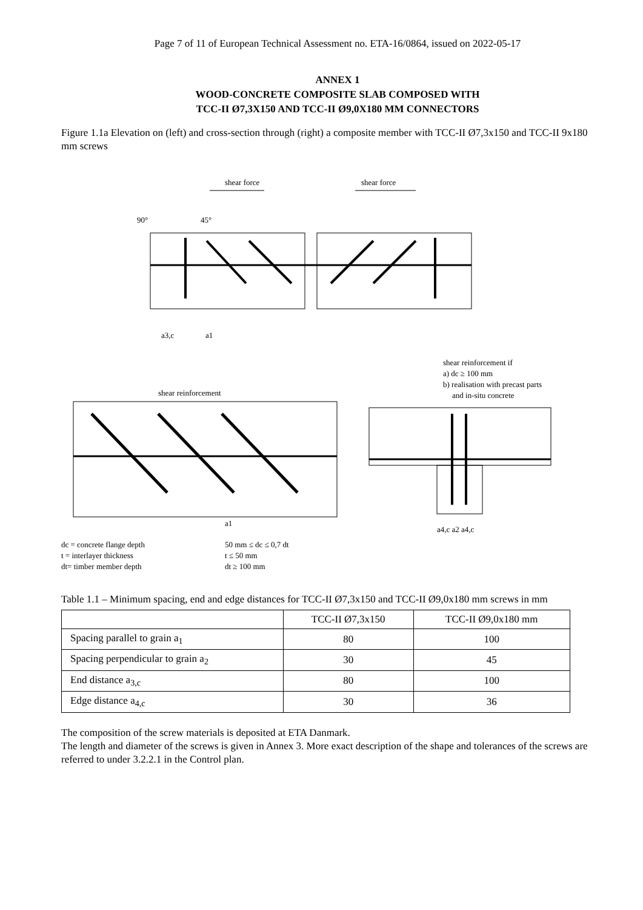Page 7 of 11 of European Technical Assessment no. ETA-16/0864, issued on 2022-05-17
ANNEX 1
WOOD-CONCRETE COMPOSITE SLAB COMPOSED WITH
TCC-II Ø7,3X150 AND TCC-II Ø9,0X180 MM CONNECTORS
Figure 1.1a Elevation on (left) and cross-section through (right) a composite member with TCC-II Ø7,3x150 and TCC-II 9x180 mm screws
shear force
shear force
90°
45°
a3,c
a1
shear reinforcement if
a) dc ≥ 100 mm
b) realisation with precast parts
and in-situ concrete
shear reinforcement
a1
a4,c a2 a4,c
dc = concrete flange depth
50 mm ≤ dc ≤ 0,7 dt
t = interlayer thickness
t ≤ 50 mm
dt= timber member depth
dt ≥ 100 mm
Table 1.1 – Minimum spacing, end and edge distances for TCC-II Ø7,3x150 and TCC-II Ø9,0x180 mm screws in mm
| | TCC-II Ø7,3x150 | TCC-II Ø9,0x180 mm |
| Spacing parallel to grain a<sub>1</sub> | 80 | 100 |
| Spacing perpendicular to grain a<sub>2</sub> | 30 | 45 |
| End distance a<sub>3,c</sub> | 80 | 100 |
| Edge distance a<sub>4,c</sub> | 30 | 36 |
The composition of the screw materials is deposited at ETA Danmark.
The length and diameter of the screws is given in Annex 3. More exact description of the shape and tolerances of the screws are referred to under 3.2.2.1 in the Control plan.